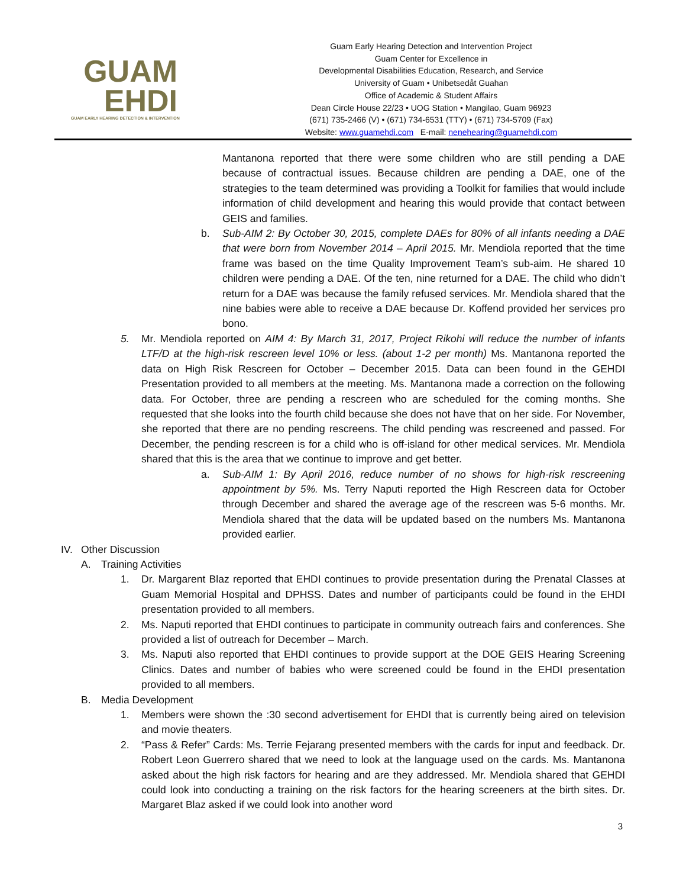GUAM
EHDI
GUAM EARLY HEARING DETECTION & INTERVENTION
Guam Early Hearing Detection and Intervention Project
Guam Center for Excellence in
Developmental Disabilities Education, Research, and Service
University of Guam • Unibetsedåt Guahan
Office of Academic & Student Affairs
Dean Circle House 22/23 • UOG Station • Mangilao, Guam 96923
(671) 735-2466 (V) • (671) 734-6531 (TTY) • (671) 734-5709 (Fax)
Website: www.guamehdi.com E-mail: nenehearing@guamehdi.com
Mantanona reported that there were some children who are still pending a DAE because of contractual issues. Because children are pending a DAE, one of the strategies to the team determined was providing a Toolkit for families that would include information of child development and hearing this would provide that contact between GEIS and families.
b. Sub-AIM 2: By October 30, 2015, complete DAEs for 80% of all infants needing a DAE that were born from November 2014 – April 2015. Mr. Mendiola reported that the time frame was based on the time Quality Improvement Team’s sub-aim. He shared 10 children were pending a DAE. Of the ten, nine returned for a DAE. The child who didn’t return for a DAE was because the family refused services. Mr. Mendiola shared that the nine babies were able to receive a DAE because Dr. Koffend provided her services pro bono.
5. Mr. Mendiola reported on AIM 4: By March 31, 2017, Project Rikohi will reduce the number of infants LTF/D at the high-risk rescreen level 10% or less. (about 1-2 per month) Ms. Mantanona reported the data on High Risk Rescreen for October – December 2015. Data can been found in the GEHDI Presentation provided to all members at the meeting. Ms. Mantanona made a correction on the following data. For October, three are pending a rescreen who are scheduled for the coming months. She requested that she looks into the fourth child because she does not have that on her side. For November, she reported that there are no pending rescreens. The child pending was rescreened and passed. For December, the pending rescreen is for a child who is off-island for other medical services. Mr. Mendiola shared that this is the area that we continue to improve and get better.
a. Sub-AIM 1: By April 2016, reduce number of no shows for high-risk rescreening appointment by 5%. Ms. Terry Naputi reported the High Rescreen data for October through December and shared the average age of the rescreen was 5-6 months. Mr. Mendiola shared that the data will be updated based on the numbers Ms. Mantanona provided earlier.
IV. Other Discussion
A. Training Activities
1. Dr. Margarent Blaz reported that EHDI continues to provide presentation during the Prenatal Classes at Guam Memorial Hospital and DPHSS. Dates and number of participants could be found in the EHDI presentation provided to all members.
2. Ms. Naputi reported that EHDI continues to participate in community outreach fairs and conferences. She provided a list of outreach for December – March.
3. Ms. Naputi also reported that EHDI continues to provide support at the DOE GEIS Hearing Screening Clinics. Dates and number of babies who were screened could be found in the EHDI presentation provided to all members.
B. Media Development
1. Members were shown the :30 second advertisement for EHDI that is currently being aired on television and movie theaters.
2. “Pass & Refer” Cards: Ms. Terrie Fejarang presented members with the cards for input and feedback. Dr. Robert Leon Guerrero shared that we need to look at the language used on the cards. Ms. Mantanona asked about the high risk factors for hearing and are they addressed. Mr. Mendiola shared that GEHDI could look into conducting a training on the risk factors for the hearing screeners at the birth sites. Dr. Margaret Blaz asked if we could look into another word
3